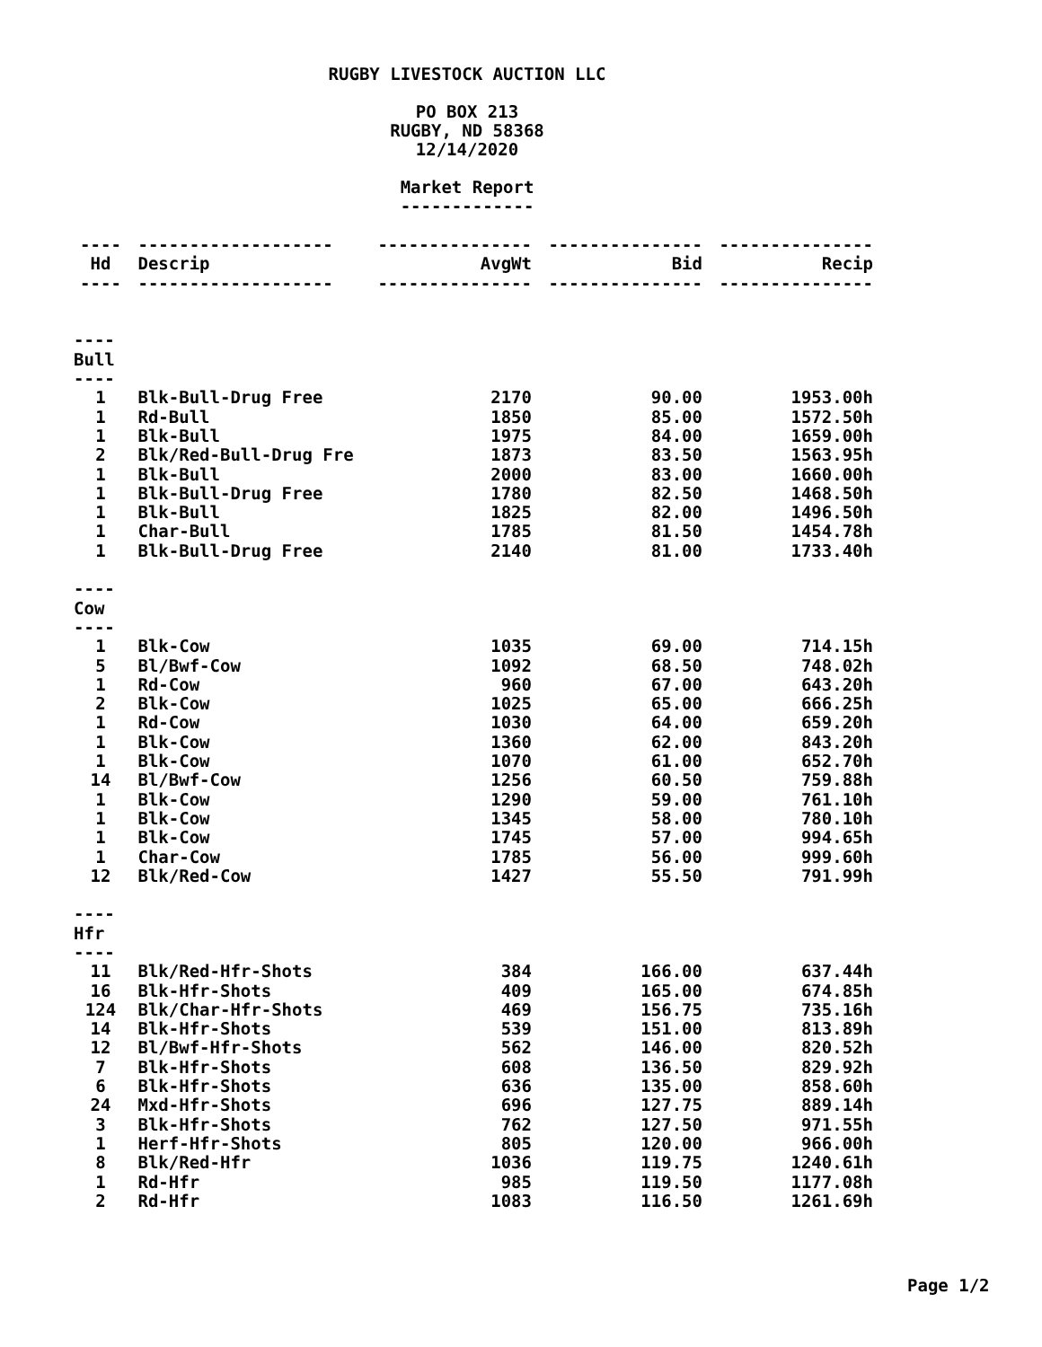RUGBY LIVESTOCK AUCTION LLC
PO BOX 213
RUGBY, ND 58368
12/14/2020
Market Report
-------------
| ---- | ------------------- | --------------- | --------------- | --------------- |
| Hd | Descrip | AvgWt | Bid | Recip |
| ---- | ------------------- | --------------- | --------------- | --------------- |
| ---- | | | | |
| Bull | | | | |
| ---- | | | | |
| 1 | Blk-Bull-Drug Free | 2170 | 90.00 | 1953.00h |
| 1 | Rd-Bull | 1850 | 85.00 | 1572.50h |
| 1 | Blk-Bull | 1975 | 84.00 | 1659.00h |
| 2 | Blk/Red-Bull-Drug Fre | 1873 | 83.50 | 1563.95h |
| 1 | Blk-Bull | 2000 | 83.00 | 1660.00h |
| 1 | Blk-Bull-Drug Free | 1780 | 82.50 | 1468.50h |
| 1 | Blk-Bull | 1825 | 82.00 | 1496.50h |
| 1 | Char-Bull | 1785 | 81.50 | 1454.78h |
| 1 | Blk-Bull-Drug Free | 2140 | 81.00 | 1733.40h |
| ---- | | | | |
| Cow | | | | |
| ---- | | | | |
| 1 | Blk-Cow | 1035 | 69.00 | 714.15h |
| 5 | Bl/Bwf-Cow | 1092 | 68.50 | 748.02h |
| 1 | Rd-Cow | 960 | 67.00 | 643.20h |
| 2 | Blk-Cow | 1025 | 65.00 | 666.25h |
| 1 | Rd-Cow | 1030 | 64.00 | 659.20h |
| 1 | Blk-Cow | 1360 | 62.00 | 843.20h |
| 1 | Blk-Cow | 1070 | 61.00 | 652.70h |
| 14 | Bl/Bwf-Cow | 1256 | 60.50 | 759.88h |
| 1 | Blk-Cow | 1290 | 59.00 | 761.10h |
| 1 | Blk-Cow | 1345 | 58.00 | 780.10h |
| 1 | Blk-Cow | 1745 | 57.00 | 994.65h |
| 1 | Char-Cow | 1785 | 56.00 | 999.60h |
| 12 | Blk/Red-Cow | 1427 | 55.50 | 791.99h |
| ---- | | | | |
| Hfr | | | | |
| ---- | | | | |
| 11 | Blk/Red-Hfr-Shots | 384 | 166.00 | 637.44h |
| 16 | Blk-Hfr-Shots | 409 | 165.00 | 674.85h |
| 124 | Blk/Char-Hfr-Shots | 469 | 156.75 | 735.16h |
| 14 | Blk-Hfr-Shots | 539 | 151.00 | 813.89h |
| 12 | Bl/Bwf-Hfr-Shots | 562 | 146.00 | 820.52h |
| 7 | Blk-Hfr-Shots | 608 | 136.50 | 829.92h |
| 6 | Blk-Hfr-Shots | 636 | 135.00 | 858.60h |
| 24 | Mxd-Hfr-Shots | 696 | 127.75 | 889.14h |
| 3 | Blk-Hfr-Shots | 762 | 127.50 | 971.55h |
| 1 | Herf-Hfr-Shots | 805 | 120.00 | 966.00h |
| 8 | Blk/Red-Hfr | 1036 | 119.75 | 1240.61h |
| 1 | Rd-Hfr | 985 | 119.50 | 1177.08h |
| 2 | Rd-Hfr | 1083 | 116.50 | 1261.69h |
Page 1/2